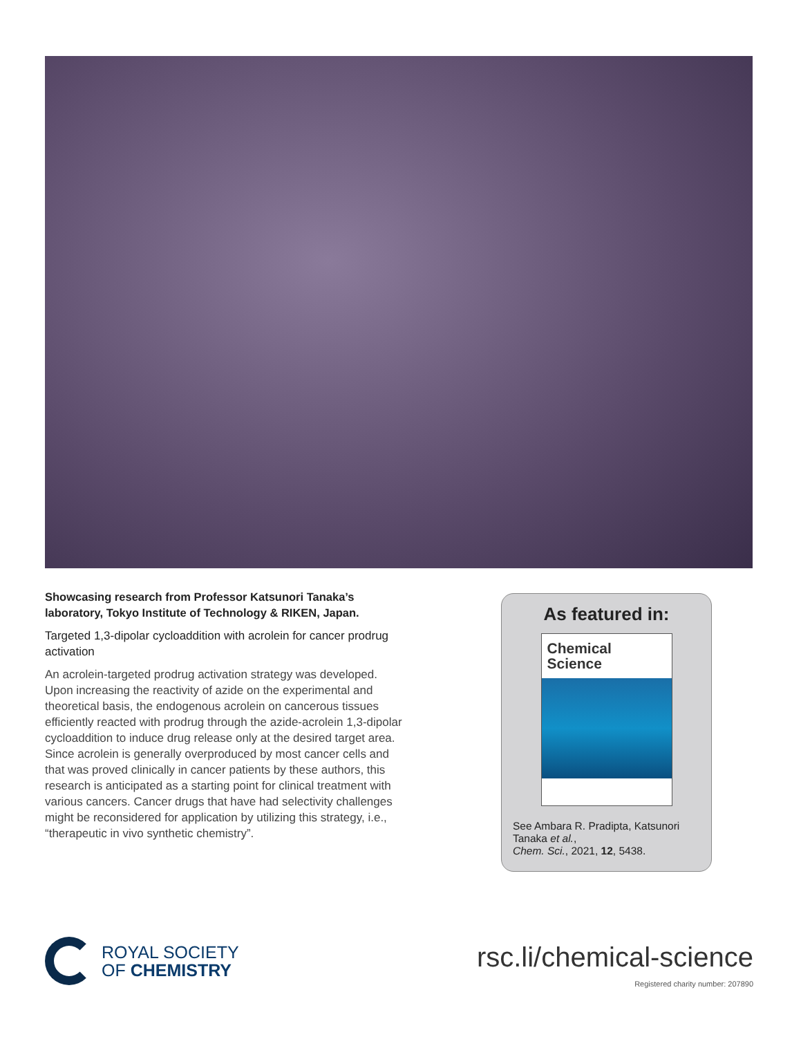Showcasing research from Professor Katsunori Tanaka’s laboratory, Tokyo Institute of Technology & RIKEN, Japan.
Targeted 1,3-dipolar cycloaddition with acrolein for cancer prodrug activation
An acrolein-targeted prodrug activation strategy was developed. Upon increasing the reactivity of azide on the experimental and theoretical basis, the endogenous acrolein on cancerous tissues efficiently reacted with prodrug through the azide-acrolein 1,3-dipolar cycloaddition to induce drug release only at the desired target area. Since acrolein is generally overproduced by most cancer cells and that was proved clinically in cancer patients by these authors, this research is anticipated as a starting point for clinical treatment with various cancers. Cancer drugs that have had selectivity challenges might be reconsidered for application by utilizing this strategy, i.e., “therapeutic in vivo synthetic chemistry”.
As featured in:
Chemical
Science
See Ambara R. Pradipta, Katsunori Tanaka et al.,
Chem. Sci., 2021, 12, 5438.
ROYAL SOCIETY
OF CHEMISTRY
rsc.li/chemical-science
Registered charity number: 207890